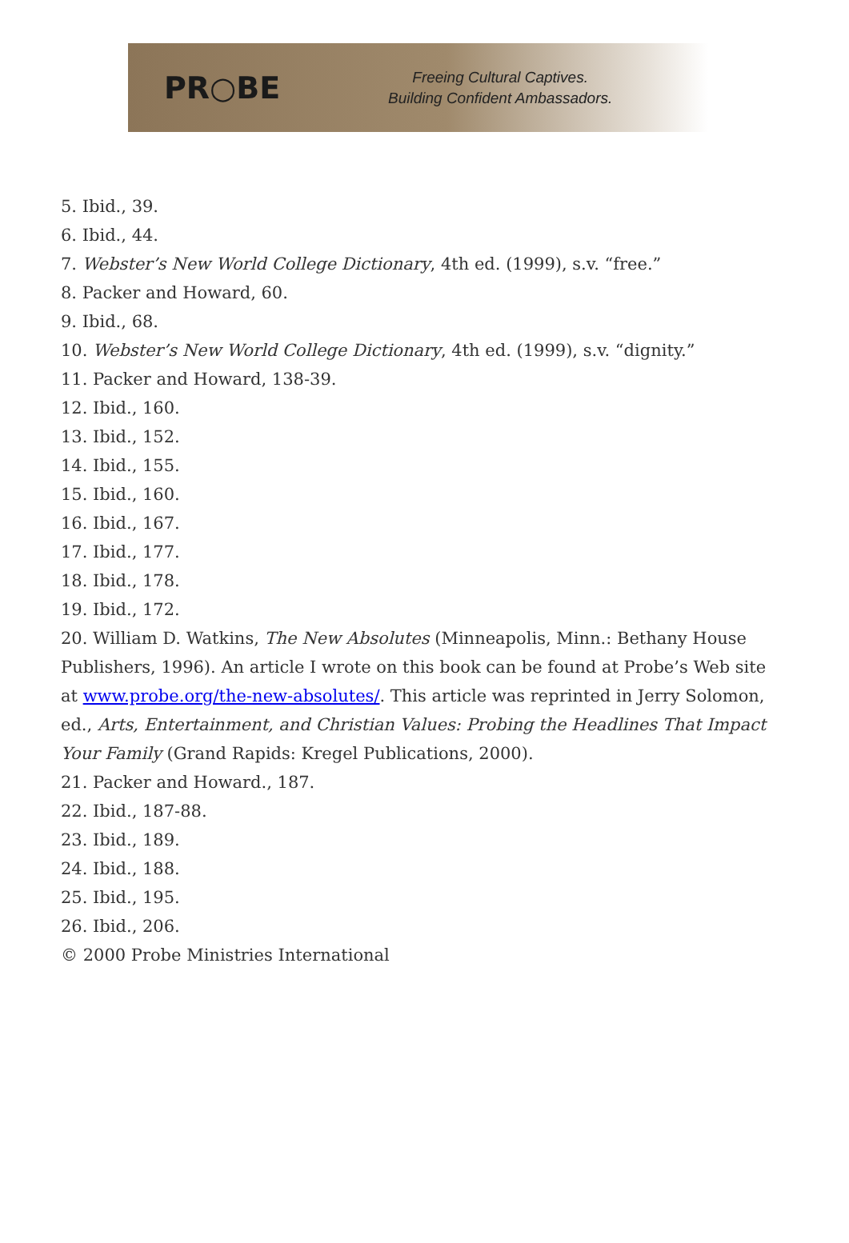PR○BE
Freeing Cultural Captives.
Building Confident Ambassadors.
5. Ibid., 39.
6. Ibid., 44.
7. Webster’s New World College Dictionary, 4th ed. (1999), s.v. “free.”
8. Packer and Howard, 60.
9. Ibid., 68.
10. Webster’s New World College Dictionary, 4th ed. (1999), s.v. “dignity.”
11. Packer and Howard, 138-39.
12. Ibid., 160.
13. Ibid., 152.
14. Ibid., 155.
15. Ibid., 160.
16. Ibid., 167.
17. Ibid., 177.
18. Ibid., 178.
19. Ibid., 172.
20. William D. Watkins, The New Absolutes (Minneapolis, Minn.: Bethany House Publishers, 1996). An article I wrote on this book can be found at Probe’s Web site at www.probe.org/the-new-absolutes/. This article was reprinted in Jerry Solomon, ed., Arts, Entertainment, and Christian Values: Probing the Headlines That Impact Your Family (Grand Rapids: Kregel Publications, 2000).
21. Packer and Howard., 187.
22. Ibid., 187-88.
23. Ibid., 189.
24. Ibid., 188.
25. Ibid., 195.
26. Ibid., 206.
© 2000 Probe Ministries International